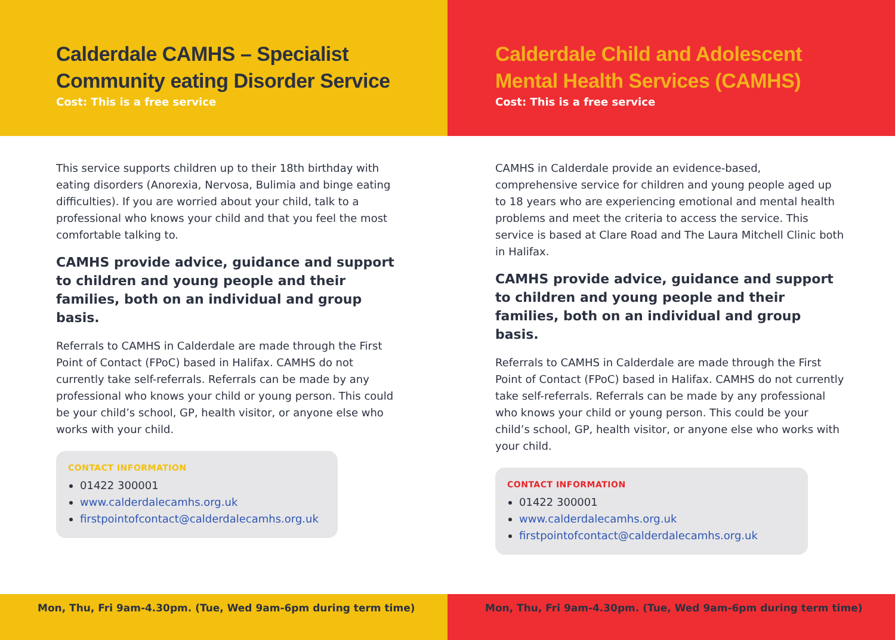Calderdale CAMHS – Specialist Community eating Disorder Service
Cost: This is a free service
This service supports children up to their 18th birthday with eating disorders (Anorexia, Nervosa, Bulimia and binge eating difficulties). If you are worried about your child, talk to a professional who knows your child and that you feel the most comfortable talking to.
CAMHS provide advice, guidance and support to children and young people and their families, both on an individual and group basis.
Referrals to CAMHS in Calderdale are made through the First Point of Contact (FPoC) based in Halifax. CAMHS do not currently take self-referrals. Referrals can be made by any professional who knows your child or young person. This could be your child’s school, GP, health visitor, or anyone else who works with your child.
CONTACT INFORMATION
01422 300001
www.calderdalecamhs.org.uk
firstpointofcontact@calderdalecamhs.org.uk
Mon, Thu, Fri 9am-4.30pm. (Tue, Wed 9am-6pm during term time)
Calderdale Child and Adolescent Mental Health Services (CAMHS)
Cost: This is a free service
CAMHS in Calderdale provide an evidence-based, comprehensive service for children and young people aged up to 18 years who are experiencing emotional and mental health problems and meet the criteria to access the service. This service is based at Clare Road and The Laura Mitchell Clinic both in Halifax.
CAMHS provide advice, guidance and support to children and young people and their families, both on an individual and group basis.
Referrals to CAMHS in Calderdale are made through the First Point of Contact (FPoC) based in Halifax. CAMHS do not currently take self-referrals. Referrals can be made by any professional who knows your child or young person. This could be your child’s school, GP, health visitor, or anyone else who works with your child.
CONTACT INFORMATION
01422 300001
www.calderdalecamhs.org.uk
firstpointofcontact@calderdalecamhs.org.uk
Mon, Thu, Fri 9am-4.30pm. (Tue, Wed 9am-6pm during term time)